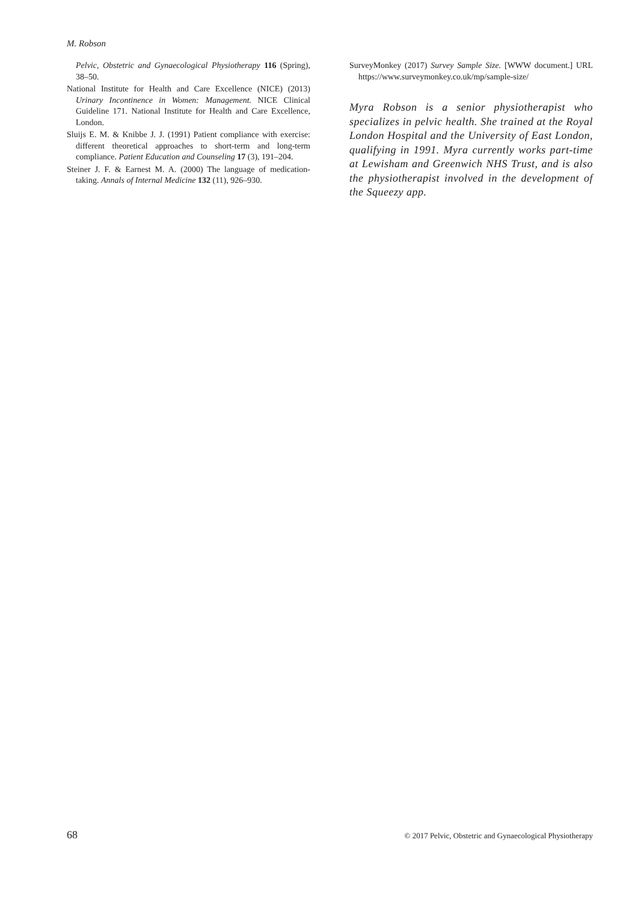M. Robson
Pelvic, Obstetric and Gynaecological Physiotherapy 116 (Spring), 38–50.
National Institute for Health and Care Excellence (NICE) (2013) Urinary Incontinence in Women: Management. NICE Clinical Guideline 171. National Institute for Health and Care Excellence, London.
Sluijs E. M. & Knibbe J. J. (1991) Patient compliance with exercise: different theoretical approaches to short-term and long-term compliance. Patient Education and Counseling 17 (3), 191–204.
Steiner J. F. & Earnest M. A. (2000) The language of medication-taking. Annals of Internal Medicine 132 (11), 926–930.
SurveyMonkey (2017) Survey Sample Size. [WWW document.] URL https://www.surveymonkey.co.uk/mp/sample-size/
Myra Robson is a senior physiotherapist who specializes in pelvic health. She trained at the Royal London Hospital and the University of East London, qualifying in 1991. Myra currently works part-time at Lewisham and Greenwich NHS Trust, and is also the physiotherapist involved in the development of the Squeezy app.
68 © 2017 Pelvic, Obstetric and Gynaecological Physiotherapy